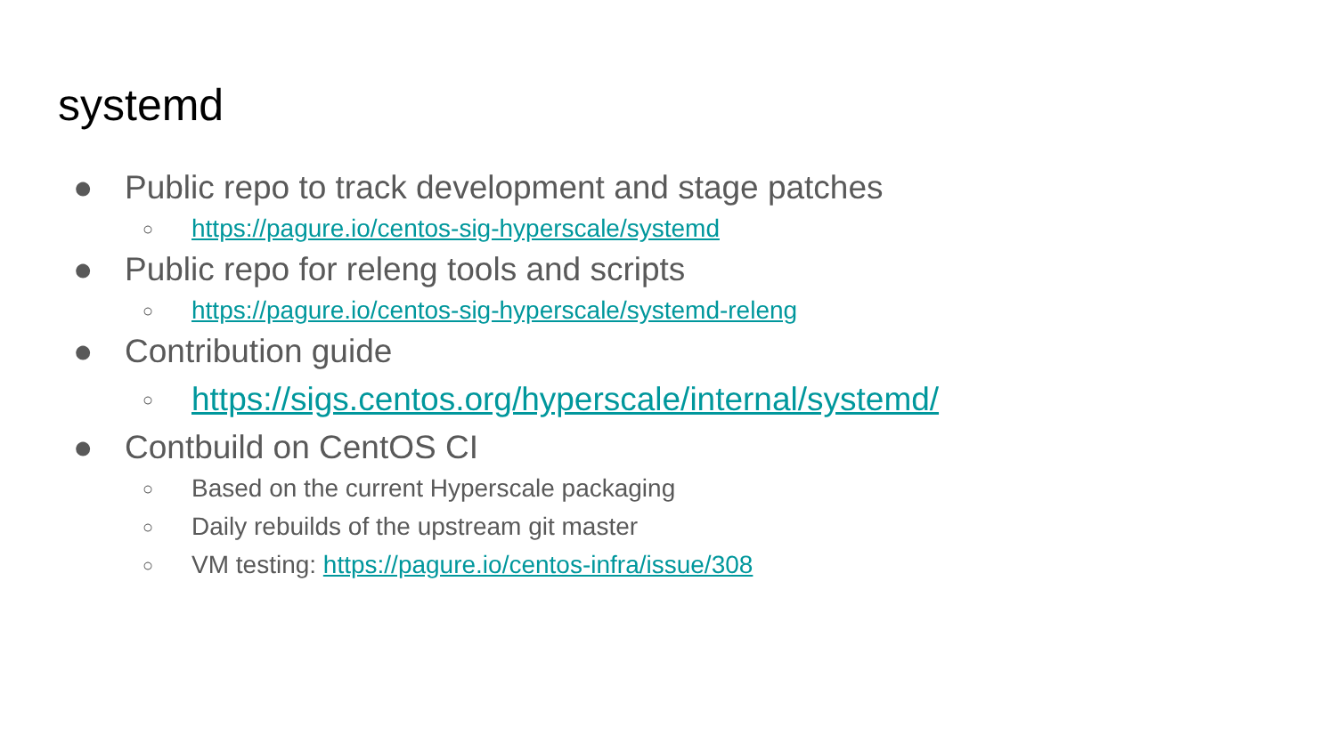systemd
● Public repo to track development and stage patches
○ https://pagure.io/centos-sig-hyperscale/systemd
● Public repo for releng tools and scripts
○ https://pagure.io/centos-sig-hyperscale/systemd-releng
● Contribution guide
○ https://sigs.centos.org/hyperscale/internal/systemd/
● Contbuild on CentOS CI
○ Based on the current Hyperscale packaging
○ Daily rebuilds of the upstream git master
○ VM testing: https://pagure.io/centos-infra/issue/308